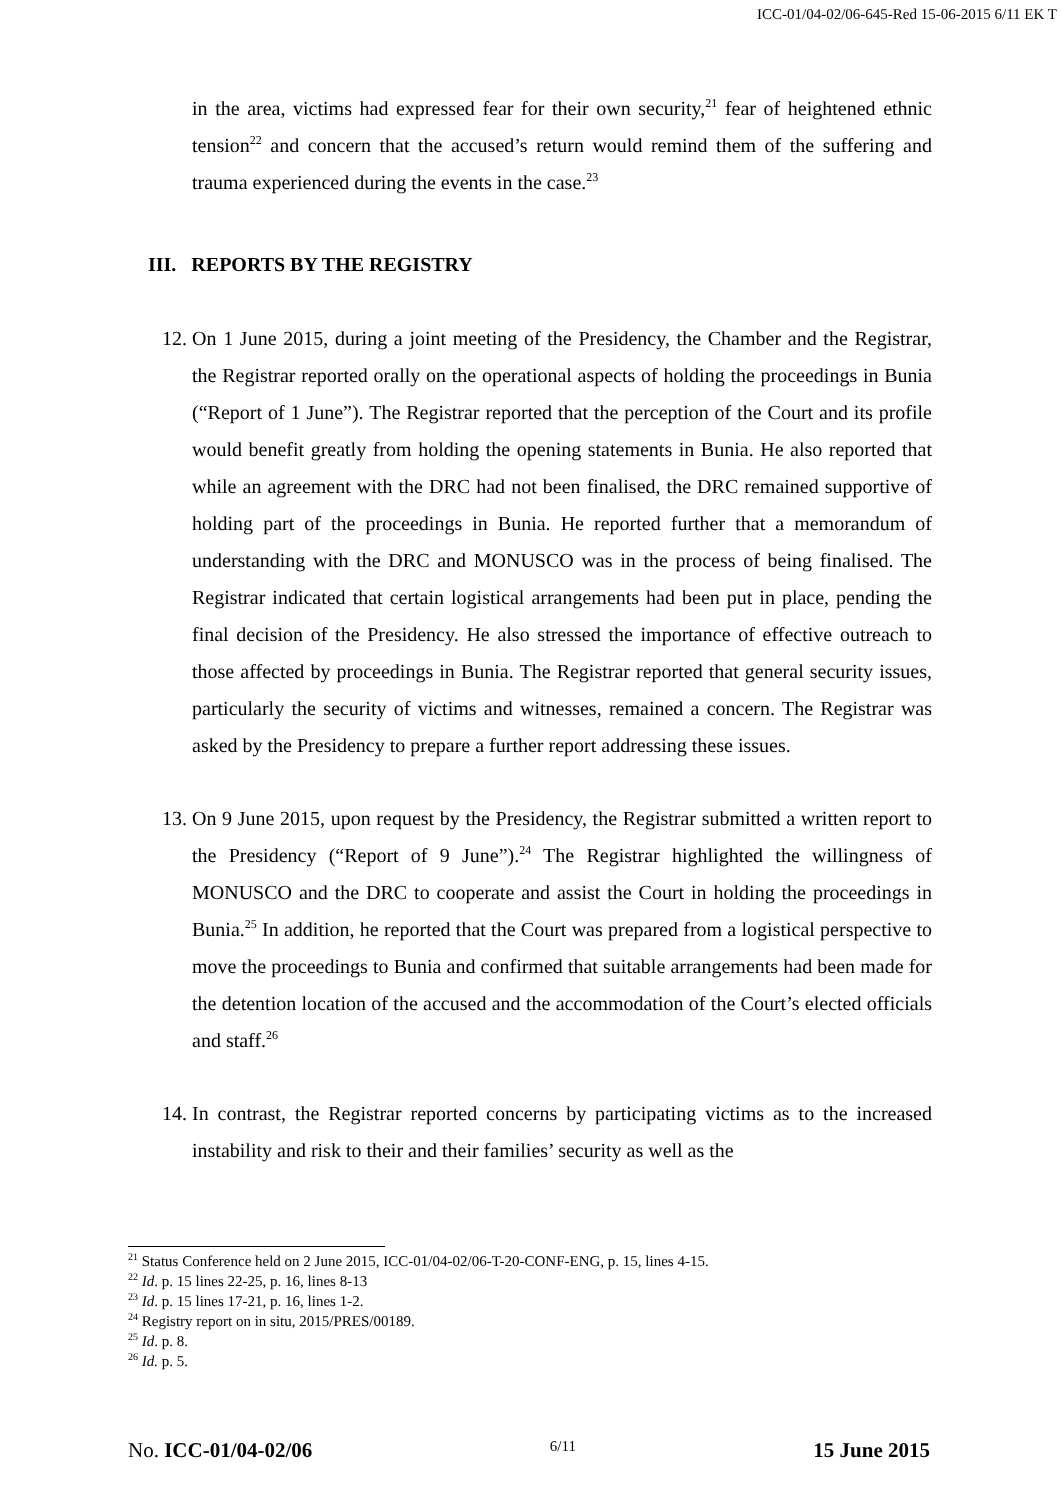ICC-01/04-02/06-645-Red 15-06-2015 6/11 EK T
in the area, victims had expressed fear for their own security,<sup>21</sup> fear of heightened ethnic tension<sup>22</sup> and concern that the accused’s return would remind them of the suffering and trauma experienced during the events in the case.<sup>23</sup>
III. REPORTS BY THE REGISTRY
12. On 1 June 2015, during a joint meeting of the Presidency, the Chamber and the Registrar, the Registrar reported orally on the operational aspects of holding the proceedings in Bunia (“Report of 1 June”). The Registrar reported that the perception of the Court and its profile would benefit greatly from holding the opening statements in Bunia. He also reported that while an agreement with the DRC had not been finalised, the DRC remained supportive of holding part of the proceedings in Bunia. He reported further that a memorandum of understanding with the DRC and MONUSCO was in the process of being finalised. The Registrar indicated that certain logistical arrangements had been put in place, pending the final decision of the Presidency. He also stressed the importance of effective outreach to those affected by proceedings in Bunia. The Registrar reported that general security issues, particularly the security of victims and witnesses, remained a concern. The Registrar was asked by the Presidency to prepare a further report addressing these issues.
13. On 9 June 2015, upon request by the Presidency, the Registrar submitted a written report to the Presidency (“Report of 9 June”).<sup>24</sup> The Registrar highlighted the willingness of MONUSCO and the DRC to cooperate and assist the Court in holding the proceedings in Bunia.<sup>25</sup> In addition, he reported that the Court was prepared from a logistical perspective to move the proceedings to Bunia and confirmed that suitable arrangements had been made for the detention location of the accused and the accommodation of the Court’s elected officials and staff.<sup>26</sup>
14. In contrast, the Registrar reported concerns by participating victims as to the increased instability and risk to their and their families’ security as well as the
<sup>21</sup> Status Conference held on 2 June 2015, ICC-01/04-02/06-T-20-CONF-ENG, p. 15, lines 4-15.
<sup>22</sup> Id. p. 15 lines 22-25, p. 16, lines 8-13
<sup>23</sup> Id. p. 15 lines 17-21, p. 16, lines 1-2.
<sup>24</sup> Registry report on in situ, 2015/PRES/00189.
<sup>25</sup> Id. p. 8.
<sup>26</sup> Id. p. 5.
No. ICC-01/04-02/06 6/11 15 June 2015